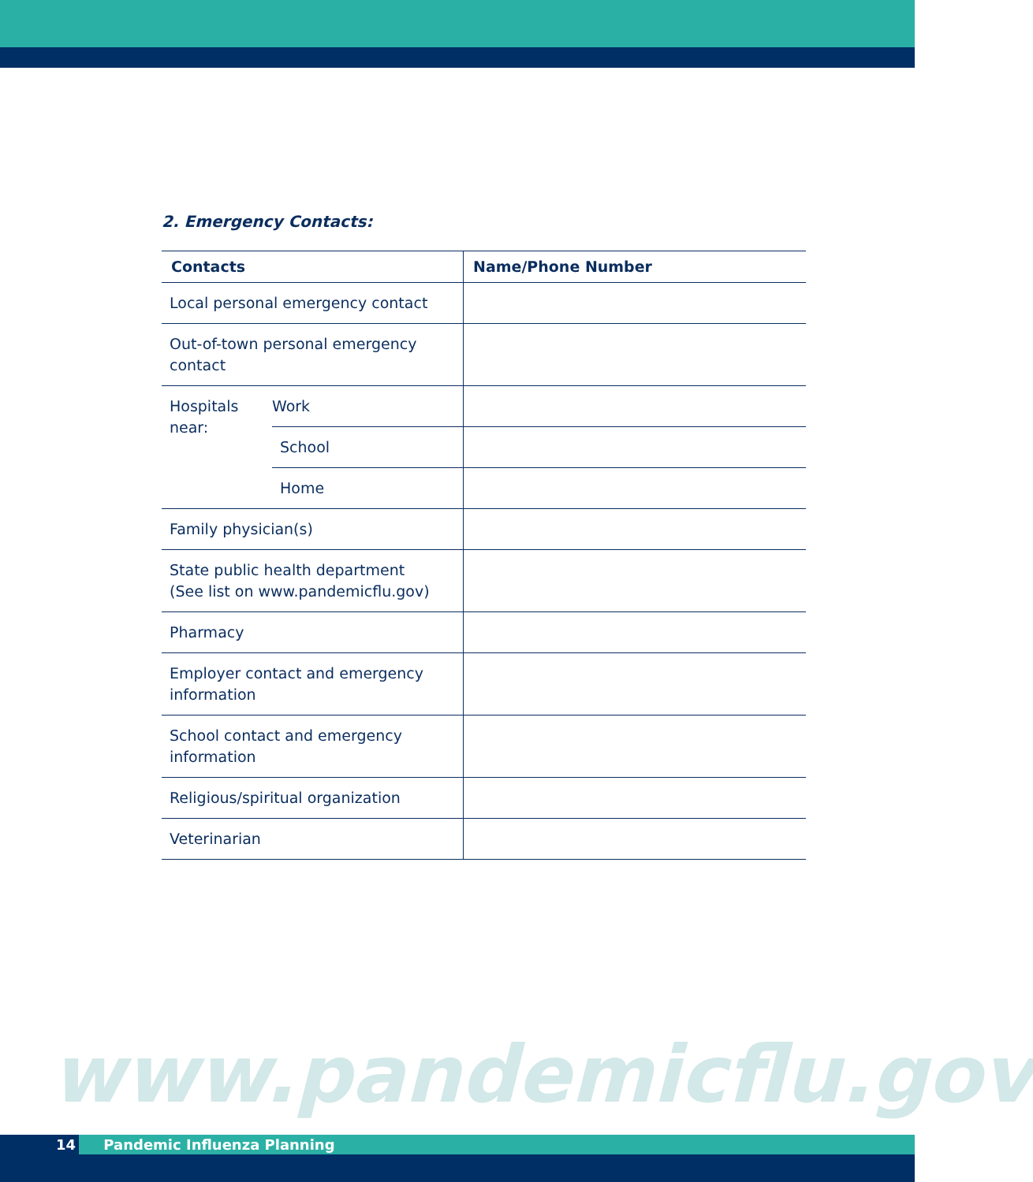2. Emergency Contacts:
| Contacts | | Name/Phone Number |
| --- | --- | --- |
| Local personal emergency contact | | |
| Out-of-town personal emergency contact | | |
| Hospitals near: | Work | |
| | School | |
| | Home | |
| Family physician(s) | | |
| State public health department (See list on www.pandemicflu.gov) | | |
| Pharmacy | | |
| Employer contact and emergency information | | |
| School contact and emergency information | | |
| Religious/spiritual organization | | |
| Veterinarian | | |
www.pandemicflu.gov
14 Pandemic Influenza Planning